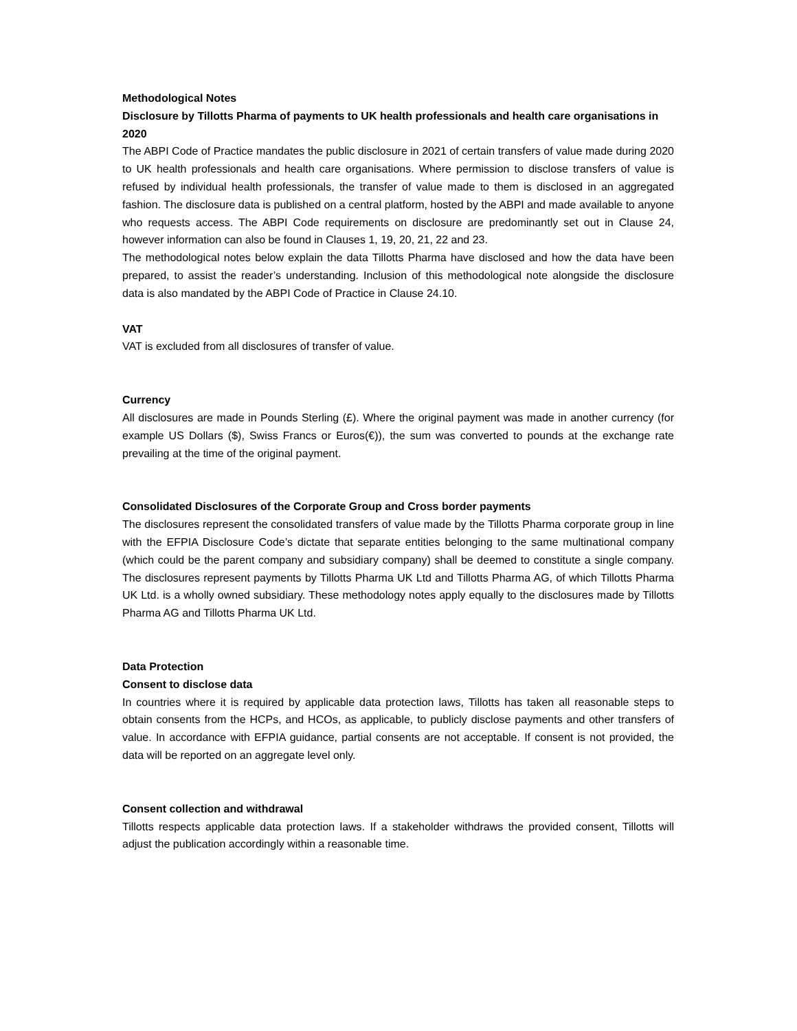Methodological Notes
Disclosure by Tillotts Pharma of payments to UK health professionals and health care organisations in 2020
The ABPI Code of Practice mandates the public disclosure in 2021 of certain transfers of value made during 2020 to UK health professionals and health care organisations. Where permission to disclose transfers of value is refused by individual health professionals, the transfer of value made to them is disclosed in an aggregated fashion. The disclosure data is published on a central platform, hosted by the ABPI and made available to anyone who requests access. The ABPI Code requirements on disclosure are predominantly set out in Clause 24, however information can also be found in Clauses 1, 19, 20, 21, 22 and 23.
The methodological notes below explain the data Tillotts Pharma have disclosed and how the data have been prepared, to assist the reader’s understanding. Inclusion of this methodological note alongside the disclosure data is also mandated by the ABPI Code of Practice in Clause 24.10.
VAT
VAT is excluded from all disclosures of transfer of value.
Currency
All disclosures are made in Pounds Sterling (£). Where the original payment was made in another currency (for example US Dollars ($), Swiss Francs or Euros(€)), the sum was converted to pounds at the exchange rate prevailing at the time of the original payment.
Consolidated Disclosures of the Corporate Group and Cross border payments
The disclosures represent the consolidated transfers of value made by the Tillotts Pharma corporate group in line with the EFPIA Disclosure Code’s dictate that separate entities belonging to the same multinational company (which could be the parent company and subsidiary company) shall be deemed to constitute a single company. The disclosures represent payments by Tillotts Pharma UK Ltd and Tillotts Pharma AG, of which Tillotts Pharma UK Ltd. is a wholly owned subsidiary. These methodology notes apply equally to the disclosures made by Tillotts Pharma AG and Tillotts Pharma UK Ltd.
Data Protection
Consent to disclose data
In countries where it is required by applicable data protection laws, Tillotts has taken all reasonable steps to obtain consents from the HCPs, and HCOs, as applicable, to publicly disclose payments and other transfers of value. In accordance with EFPIA guidance, partial consents are not acceptable. If consent is not provided, the data will be reported on an aggregate level only.
Consent collection and withdrawal
Tillotts respects applicable data protection laws. If a stakeholder withdraws the provided consent, Tillotts will adjust the publication accordingly within a reasonable time.